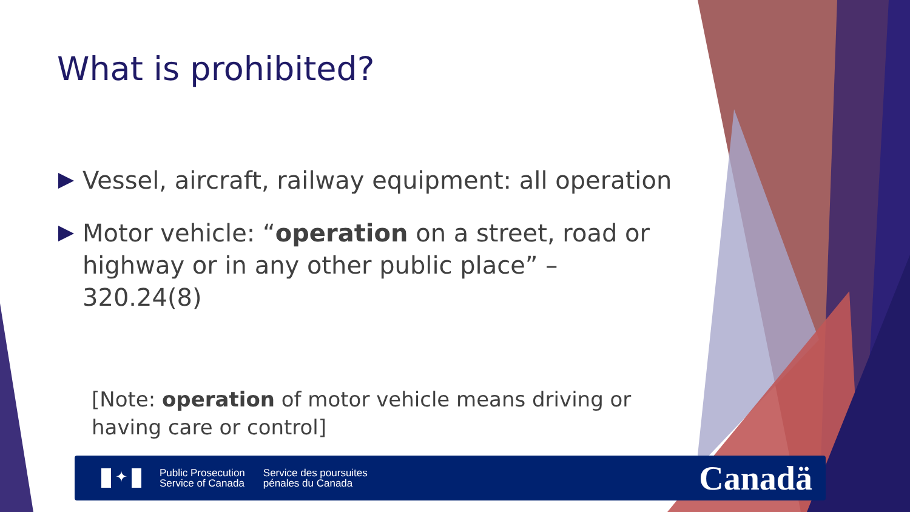What is prohibited?
Vessel, aircraft, railway equipment: all operation
Motor vehicle: “operation on a street, road or highway or in any other public place” – 320.24(8)
[Note: operation of motor vehicle means driving or having care or control]
✦
Public Prosecution
Service of Canada
Service des poursuites
pénales du Canada
Canadä